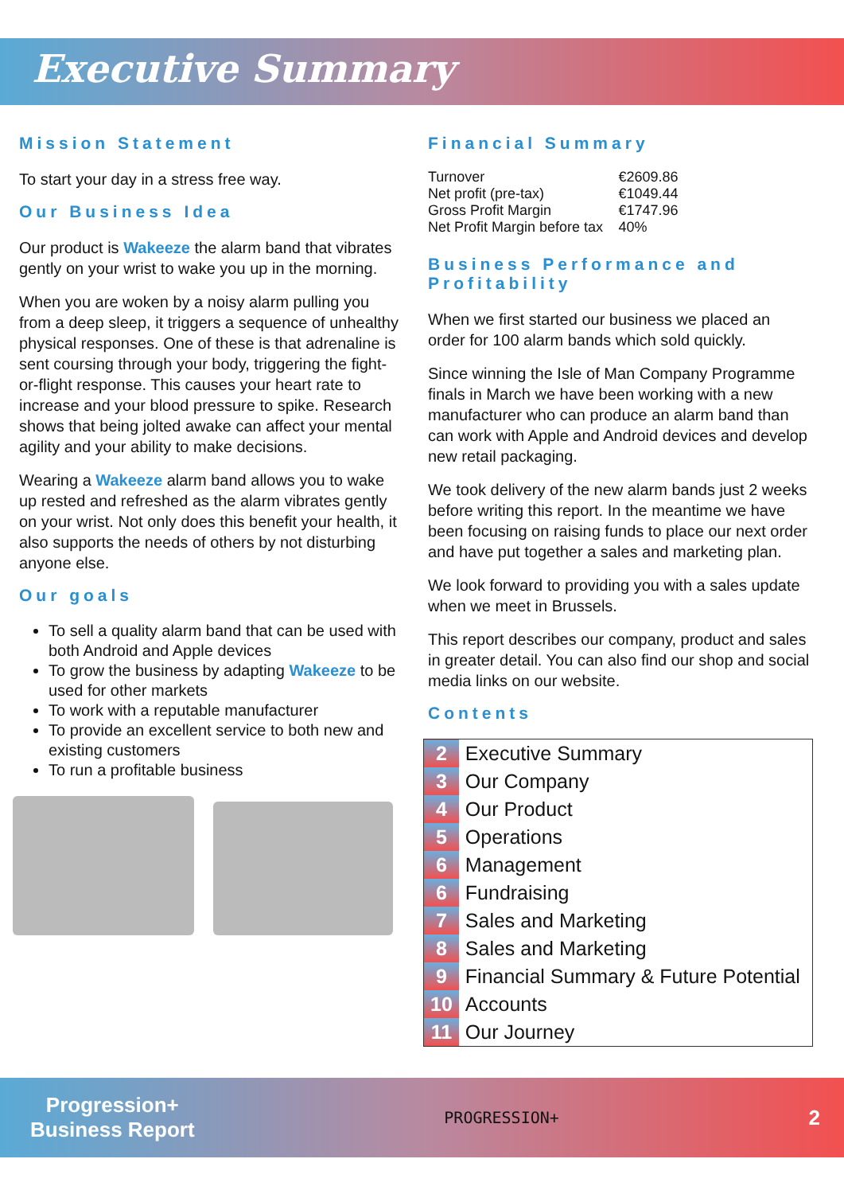Executive Summary
Mission Statement
To start your day in a stress free way.
Our Business Idea
Our product is Wakeeze the alarm band that vibrates gently on your wrist to wake you up in the morning.
When you are woken by a noisy alarm pulling you from a deep sleep, it triggers a sequence of unhealthy physical responses. One of these is that adrenaline is sent coursing through your body, triggering the fight-or-flight response. This causes your heart rate to increase and your blood pressure to spike. Research shows that being jolted awake can affect your mental agility and your ability to make decisions.
Wearing a Wakeeze alarm band allows you to wake up rested and refreshed as the alarm vibrates gently on your wrist. Not only does this benefit your health, it also supports the needs of others by not disturbing anyone else.
Our goals
To sell a quality alarm band that can be used with both Android and Apple devices
To grow the business by adapting Wakeeze to be used for other markets
To work with a reputable manufacturer
To provide an excellent service to both new and existing customers
To run a profitable business
Financial Summary
| Turnover | €2609.86 |
| Net profit (pre-tax) | €1049.44 |
| Gross Profit Margin | €1747.96 |
| Net Profit Margin before tax | 40% |
Business Performance and Profitability
When we first started our business we placed an order for 100 alarm bands which sold quickly.
Since winning the Isle of Man Company Programme finals in March we have been working with a new manufacturer who can produce an alarm band than can work with Apple and Android devices and develop new retail packaging.
We took delivery of the new alarm bands just 2 weeks before writing this report. In the meantime we have been focusing on raising funds to place our next order and have put together a sales and marketing plan.
We look forward to providing you with a sales update when we meet in Brussels.
This report describes our company, product and sales in greater detail. You can also find our shop and social media links on our website.
Contents
| 2 | Executive Summary |
| 3 | Our Company |
| 4 | Our Product |
| 5 | Operations |
| 6 | Management |
| 6 | Fundraising |
| 7 | Sales and Marketing |
| 8 | Sales and Marketing |
| 9 | Financial Summary & Future Potential |
| 10 | Accounts |
| 11 | Our Journey |
Progression+
Business Report
PROGRESSION+
2